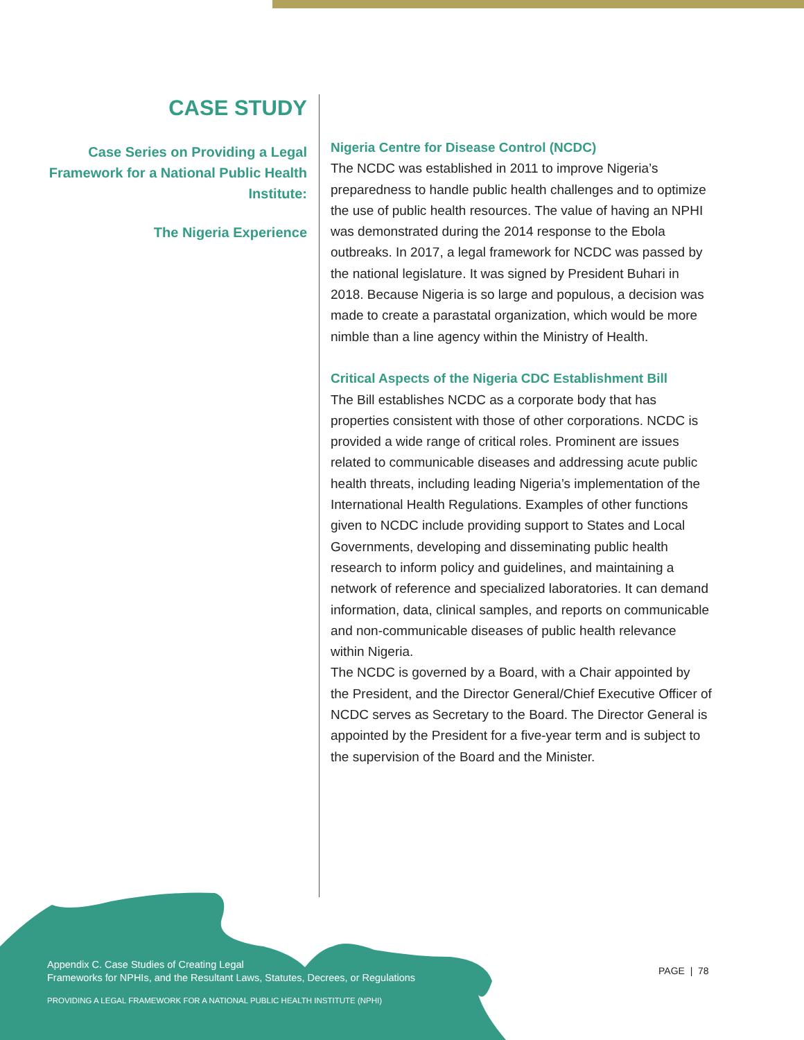CASE STUDY
Case Series on Providing a Legal Framework for a National Public Health Institute:
The Nigeria Experience
Nigeria Centre for Disease Control (NCDC)
The NCDC was established in 2011 to improve Nigeria’s preparedness to handle public health challenges and to optimize the use of public health resources. The value of having an NPHI was demonstrated during the 2014 response to the Ebola outbreaks. In 2017, a legal framework for NCDC was passed by the national legislature. It was signed by President Buhari in 2018. Because Nigeria is so large and populous, a decision was made to create a parastatal organization, which would be more nimble than a line agency within the Ministry of Health.
Critical Aspects of the Nigeria CDC Establishment Bill
The Bill establishes NCDC as a corporate body that has properties consistent with those of other corporations. NCDC is provided a wide range of critical roles. Prominent are issues related to communicable diseases and addressing acute public health threats, including leading Nigeria’s implementation of the International Health Regulations. Examples of other functions given to NCDC include providing support to States and Local Governments, developing and disseminating public health research to inform policy and guidelines, and maintaining a network of reference and specialized laboratories. It can demand information, data, clinical samples, and reports on communicable and non-communicable diseases of public health relevance within Nigeria.
The NCDC is governed by a Board, with a Chair appointed by the President, and the Director General/Chief Executive Officer of NCDC serves as Secretary to the Board. The Director General is appointed by the President for a five-year term and is subject to the supervision of the Board and the Minister.
Appendix C. Case Studies of Creating Legal
Frameworks for NPHIs, and the Resultant Laws, Statutes, Decrees, or Regulations
PROVIDING A LEGAL FRAMEWORK FOR A NATIONAL PUBLIC HEALTH INSTITUTE (NPHI)
PAGE | 78